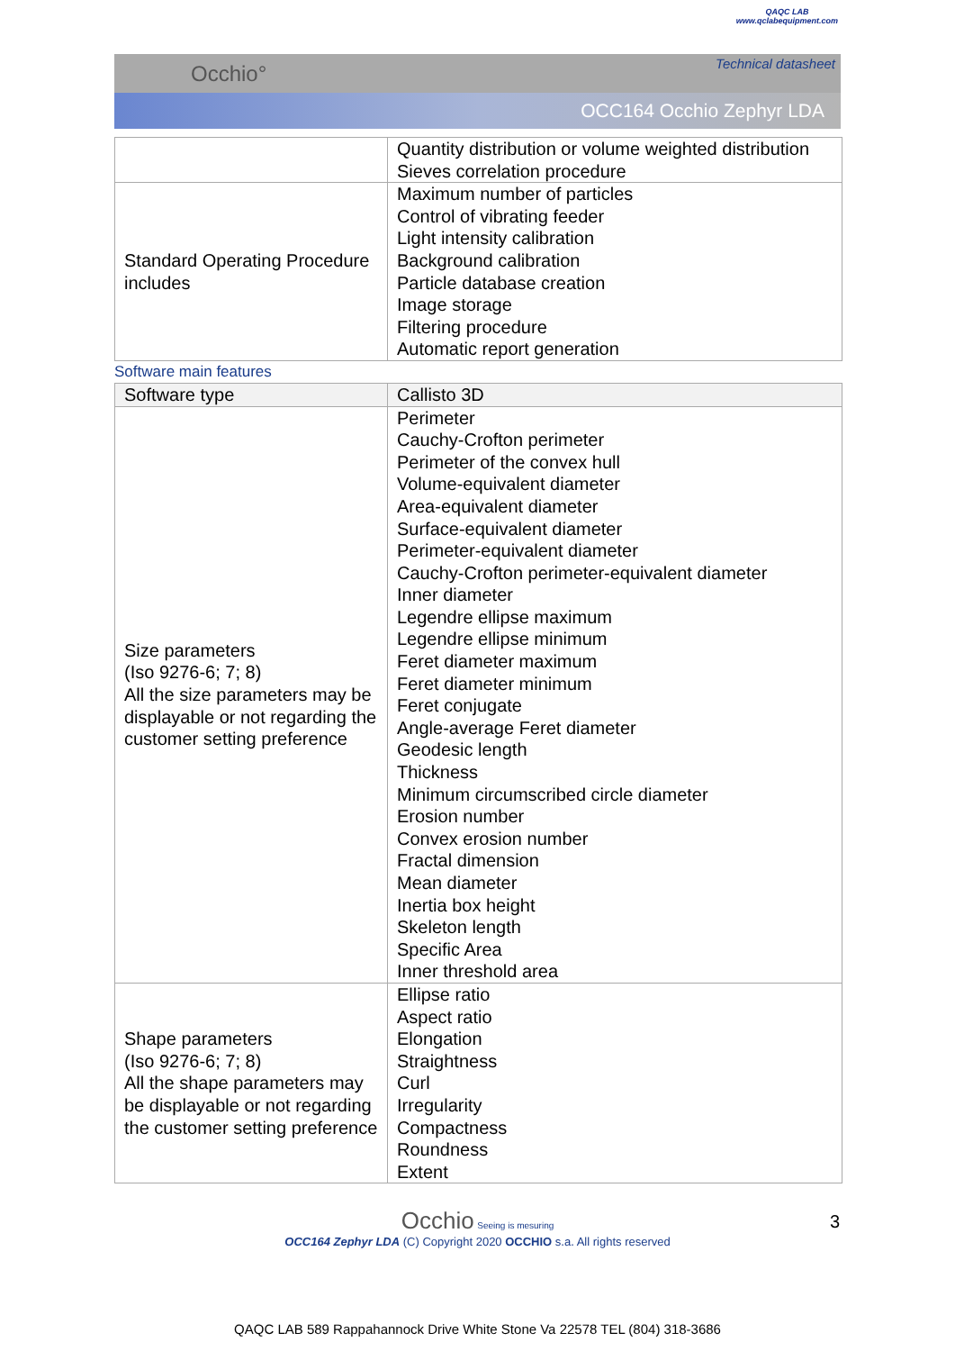QAQC LAB
www.qclabequipment.com
Occhio° Technical datasheet
OCC164 Occhio Zephyr LDA
| | Quantity distribution or volume weighted distribution Sieves correlation procedure |
| Standard Operating Procedure includes | Maximum number of particles Control of vibrating feeder Light intensity calibration Background calibration Particle database creation Image storage Filtering procedure Automatic report generation |
Software main features
| Software type | Callisto 3D |
| Size parameters (Iso 9276-6; 7; 8) All the size parameters may be displayable or not regarding the customer setting preference | Perimeter Cauchy-Crofton perimeter Perimeter of the convex hull Volume-equivalent diameter Area-equivalent diameter Surface-equivalent diameter Perimeter-equivalent diameter Cauchy-Crofton perimeter-equivalent diameter Inner diameter Legendre ellipse maximum Legendre ellipse minimum Feret diameter maximum Feret diameter minimum Feret conjugate Angle-average Feret diameter Geodesic length Thickness Minimum circumscribed circle diameter Erosion number Convex erosion number Fractal dimension Mean diameter Inertia box height Skeleton length Specific Area Inner threshold area |
| Shape parameters (Iso 9276-6; 7; 8) All the shape parameters may be displayable or not regarding the customer setting preference | Ellipse ratio Aspect ratio Elongation Straightness Curl Irregularity Compactness Roundness Extent |
Occhio Seeing is mesuring
OCC164 Zephyr LDA (C) Copyright 2020 OCCHIO s.a. All rights reserved
3
QAQC LAB 589 Rappahannock Drive White Stone Va 22578 TEL (804) 318-3686